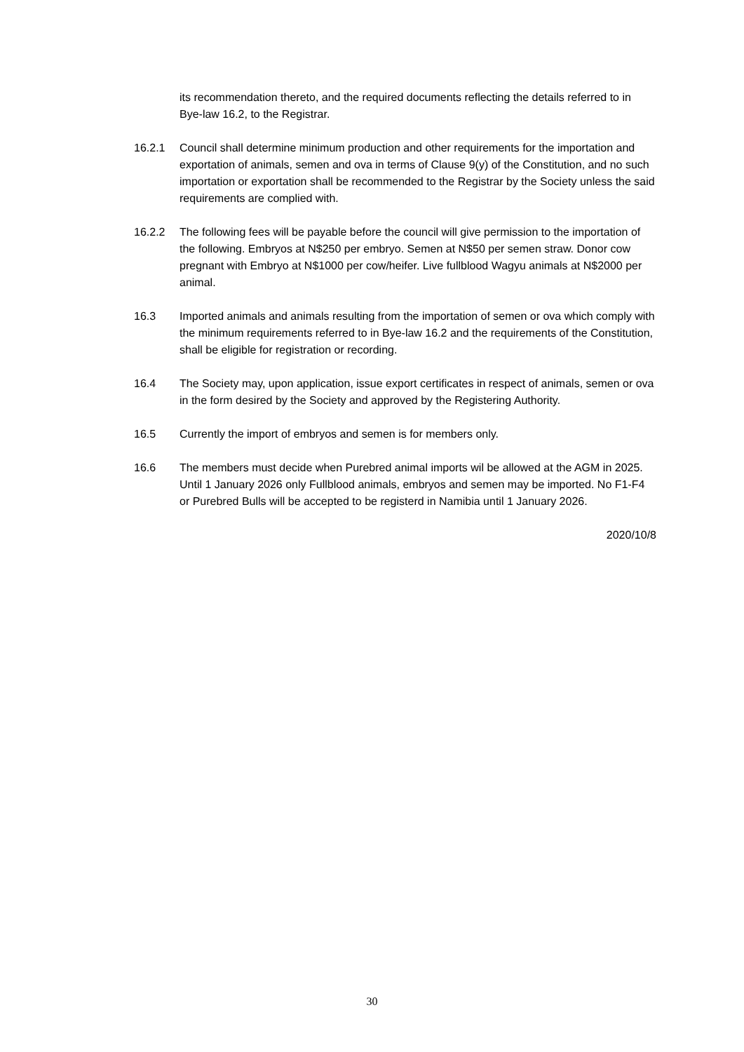its recommendation thereto, and the required documents reflecting the details referred to in Bye-law 16.2, to the Registrar.
16.2.1 Council shall determine minimum production and other requirements for the importation and exportation of animals, semen and ova in terms of Clause 9(y) of the Constitution, and no such importation or exportation shall be recommended to the Registrar by the Society unless the said requirements are complied with.
16.2.2 The following fees will be payable before the council will give permission to the importation of the following. Embryos at N$250 per embryo. Semen at N$50 per semen straw. Donor cow pregnant with Embryo at N$1000 per cow/heifer. Live fullblood Wagyu animals at N$2000 per animal.
16.3 Imported animals and animals resulting from the importation of semen or ova which comply with the minimum requirements referred to in Bye-law 16.2 and the requirements of the Constitution, shall be eligible for registration or recording.
16.4 The Society may, upon application, issue export certificates in respect of animals, semen or ova in the form desired by the Society and approved by the Registering Authority.
16.5 Currently the import of embryos and semen is for members only.
16.6 The members must decide when Purebred animal imports wil be allowed at the AGM in 2025. Until 1 January 2026 only Fullblood animals, embryos and semen may be imported. No F1-F4 or Purebred Bulls will be accepted to be registerd in Namibia until 1 January 2026.
2020/10/8
30